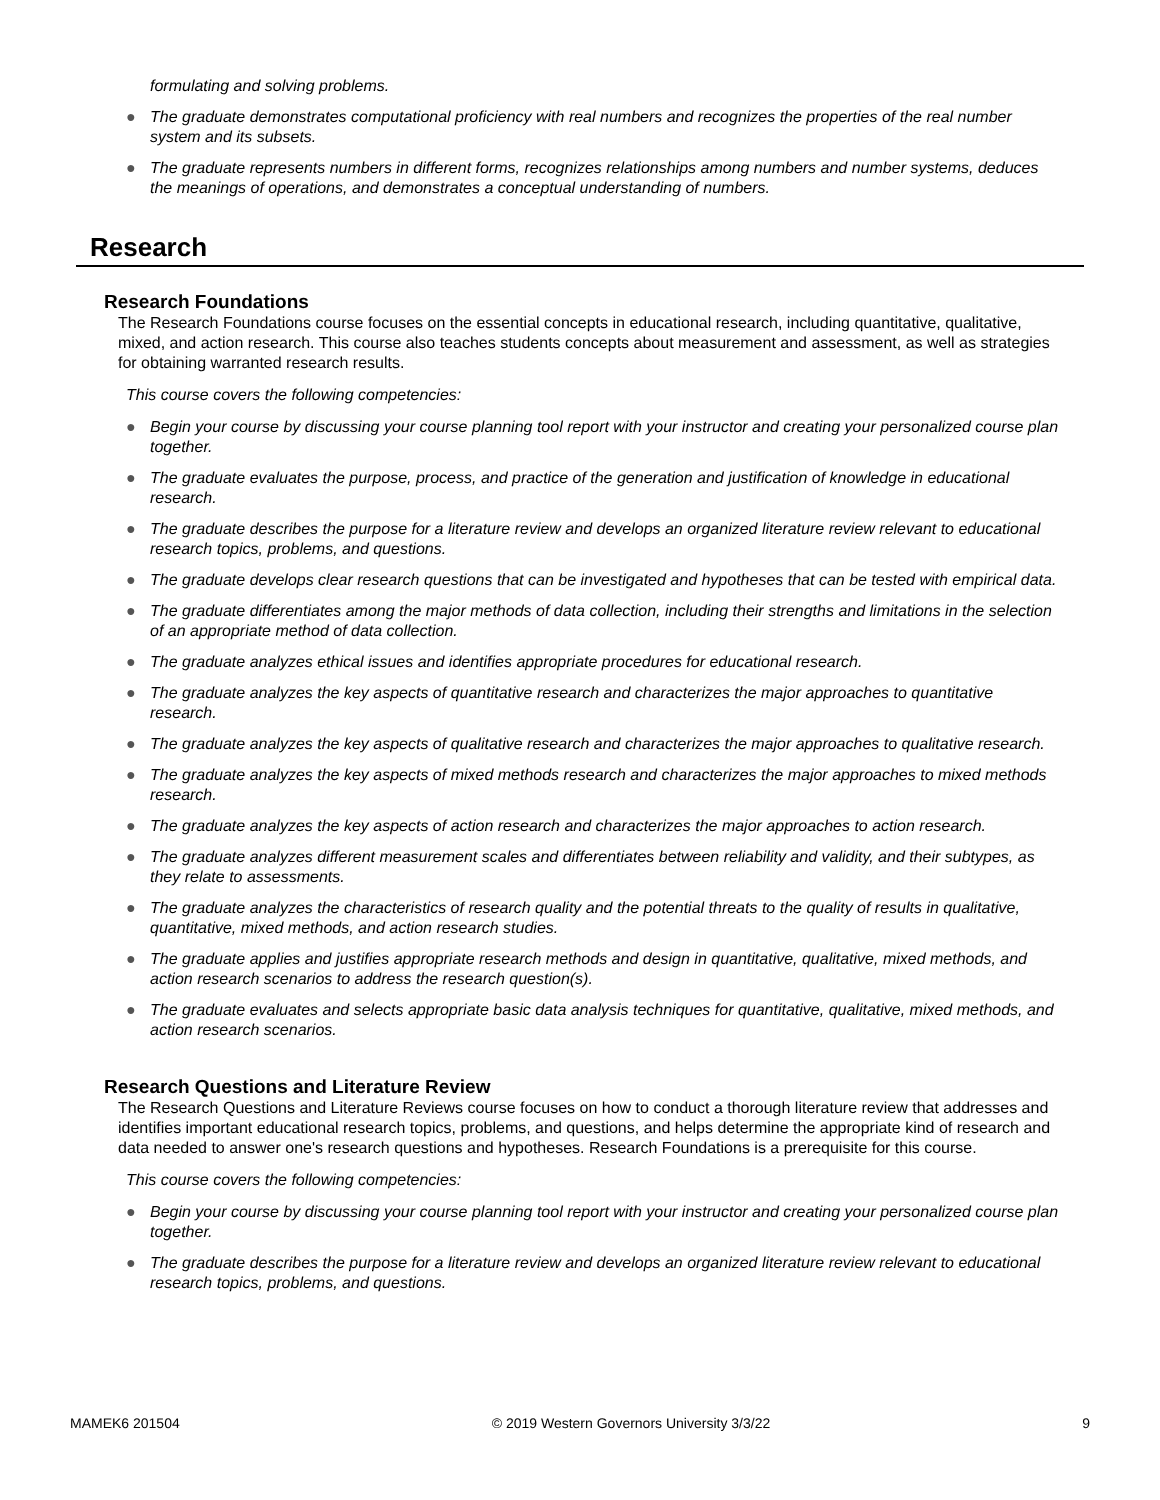formulating and solving problems.
● The graduate demonstrates computational proficiency with real numbers and recognizes the properties of the real number system and its subsets.
● The graduate represents numbers in different forms, recognizes relationships among numbers and number systems, deduces the meanings of operations, and demonstrates a conceptual understanding of numbers.
Research
Research Foundations
The Research Foundations course focuses on the essential concepts in educational research, including quantitative, qualitative, mixed, and action research. This course also teaches students concepts about measurement and assessment, as well as strategies for obtaining warranted research results.
This course covers the following competencies:
● Begin your course by discussing your course planning tool report with your instructor and creating your personalized course plan together.
● The graduate evaluates the purpose, process, and practice of the generation and justification of knowledge in educational research.
● The graduate describes the purpose for a literature review and develops an organized literature review relevant to educational research topics, problems, and questions.
● The graduate develops clear research questions that can be investigated and hypotheses that can be tested with empirical data.
● The graduate differentiates among the major methods of data collection, including their strengths and limitations in the selection of an appropriate method of data collection.
● The graduate analyzes ethical issues and identifies appropriate procedures for educational research.
● The graduate analyzes the key aspects of quantitative research and characterizes the major approaches to quantitative research.
● The graduate analyzes the key aspects of qualitative research and characterizes the major approaches to qualitative research.
● The graduate analyzes the key aspects of mixed methods research and characterizes the major approaches to mixed methods research.
● The graduate analyzes the key aspects of action research and characterizes the major approaches to action research.
● The graduate analyzes different measurement scales and differentiates between reliability and validity, and their subtypes, as they relate to assessments.
● The graduate analyzes the characteristics of research quality and the potential threats to the quality of results in qualitative, quantitative, mixed methods, and action research studies.
● The graduate applies and justifies appropriate research methods and design in quantitative, qualitative, mixed methods, and action research scenarios to address the research question(s).
● The graduate evaluates and selects appropriate basic data analysis techniques for quantitative, qualitative, mixed methods, and action research scenarios.
Research Questions and Literature Review
The Research Questions and Literature Reviews course focuses on how to conduct a thorough literature review that addresses and identifies important educational research topics, problems, and questions, and helps determine the appropriate kind of research and data needed to answer one's research questions and hypotheses. Research Foundations is a prerequisite for this course.
This course covers the following competencies:
● Begin your course by discussing your course planning tool report with your instructor and creating your personalized course plan together.
● The graduate describes the purpose for a literature review and develops an organized literature review relevant to educational research topics, problems, and questions.
MAMEK6 201504 © 2019 Western Governors University 3/3/22 9